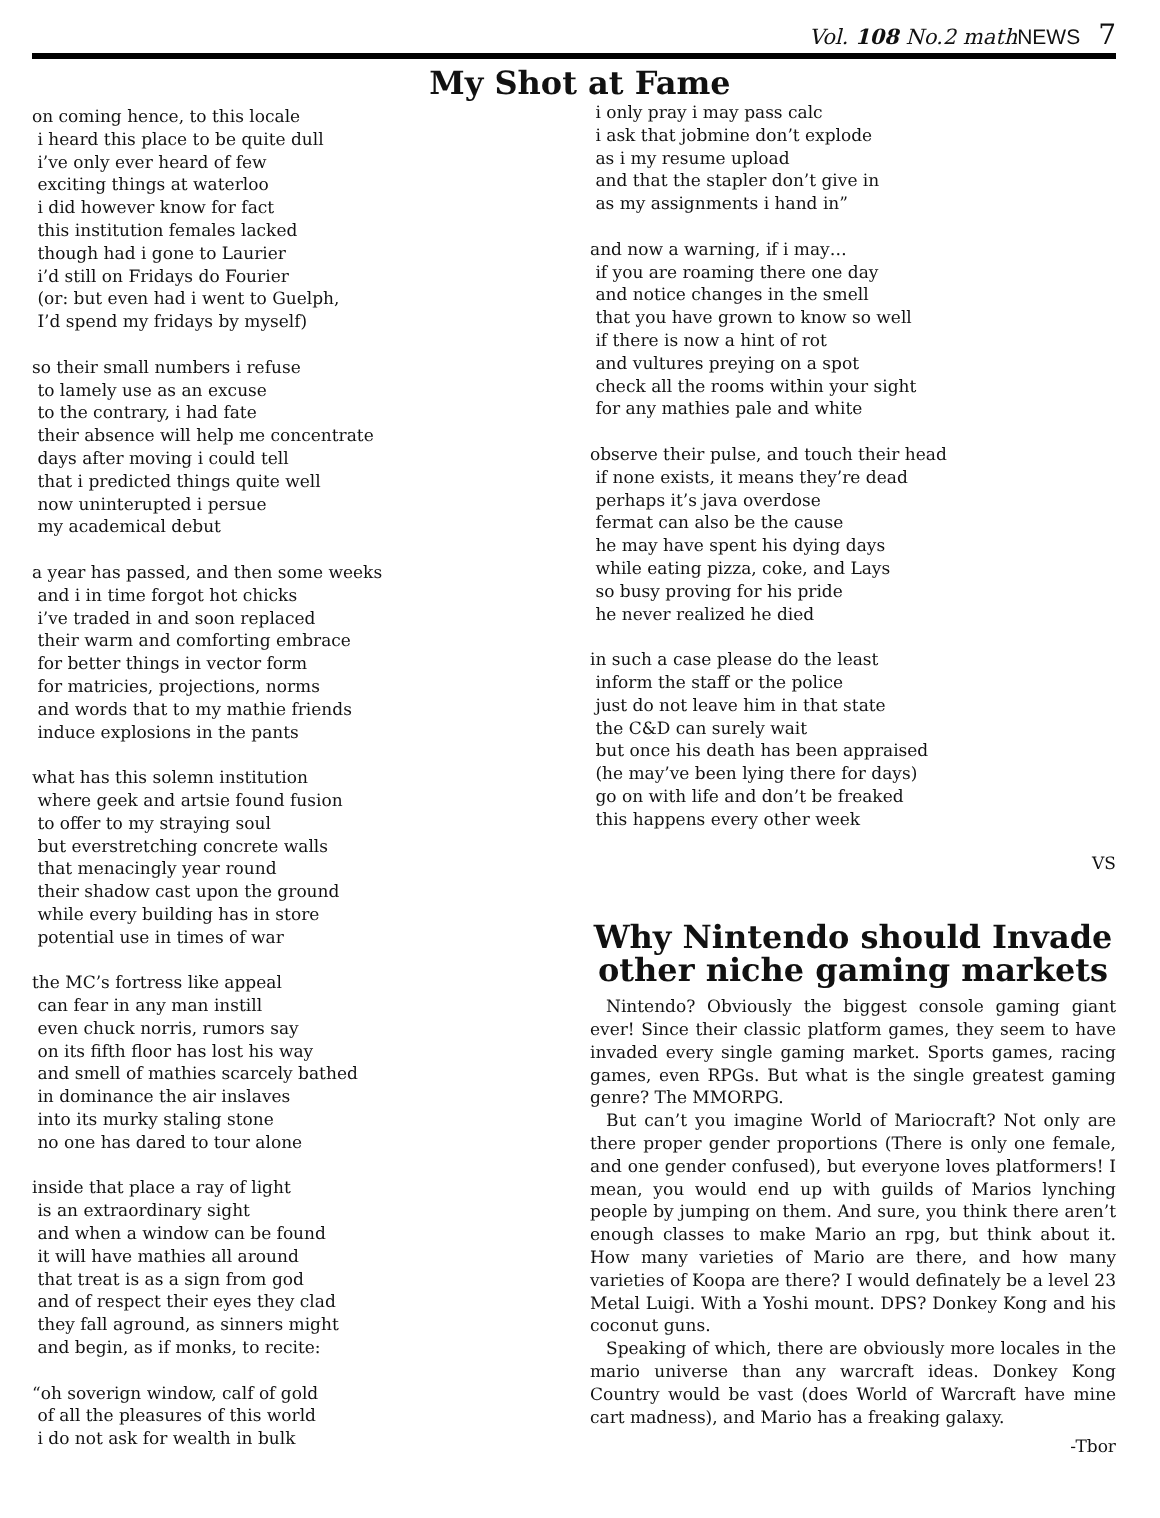Vol. 108 No.2 mathNEWS 7
My Shot at Fame
on coming hence, to this locale i heard this place to be quite dull i’ve only ever heard of few exciting things at waterloo i did however know for fact this institution females lacked though had i gone to Laurier i’d still on Fridays do Fourier (or: but even had i went to Guelph, I’d spend my fridays by myself)
so their small numbers i refuse to lamely use as an excuse to the contrary, i had fate their absence will help me concentrate days after moving i could tell that i predicted things quite well now uninterupted i persue my academical debut
a year has passed, and then some weeks and i in time forgot hot chicks i’ve traded in and soon replaced their warm and comforting embrace for better things in vector form for matricies, projections, norms and words that to my mathie friends induce explosions in the pants
what has this solemn institution where geek and artsie found fusion to offer to my straying soul but everstretching concrete walls that menacingly year round their shadow cast upon the ground while every building has in store potential use in times of war
the MC’s fortress like appeal can fear in any man instill even chuck norris, rumors say on its fifth floor has lost his way and smell of mathies scarcely bathed in dominance the air inslaves into its murky staling stone no one has dared to tour alone
inside that place a ray of light is an extraordinary sight and when a window can be found it will have mathies all around that treat is as a sign from god and of respect their eyes they clad they fall aground, as sinners might and begin, as if monks, to recite:
“oh soverign window, calf of gold of all the pleasures of this world i do not ask for wealth in bulk
i only pray i may pass calc i ask that jobmine don’t explode as i my resume upload and that the stapler don’t give in as my assignments i hand in”
and now a warning, if i may… if you are roaming there one day and notice changes in the smell that you have grown to know so well if there is now a hint of rot and vultures preying on a spot check all the rooms within your sight for any mathies pale and white
observe their pulse, and touch their head if none exists, it means they’re dead perhaps it’s java overdose fermat can also be the cause he may have spent his dying days while eating pizza, coke, and Lays so busy proving for his pride he never realized he died
in such a case please do the least inform the staff or the police just do not leave him in that state the C&D can surely wait but once his death has been appraised (he may’ve been lying there for days) go on with life and don’t be freaked this happens every other week
VS
Why Nintendo should Invade other niche gaming markets
Nintendo? Obviously the biggest console gaming giant ever! Since their classic platform games, they seem to have invaded every single gaming market. Sports games, racing games, even RPGs. But what is the single greatest gaming genre? The MMORPG.
But can’t you imagine World of Mariocraft? Not only are there proper gender proportions (There is only one female, and one gender confused), but everyone loves platformers! I mean, you would end up with guilds of Marios lynching people by jumping on them. And sure, you think there aren’t enough classes to make Mario an rpg, but think about it. How many varieties of Mario are there, and how many varieties of Koopa are there? I would definately be a level 23 Metal Luigi. With a Yoshi mount. DPS? Donkey Kong and his coconut guns.
Speaking of which, there are obviously more locales in the mario universe than any warcraft ideas. Donkey Kong Country would be vast (does World of Warcraft have mine cart madness), and Mario has a freaking galaxy.
-Tbor